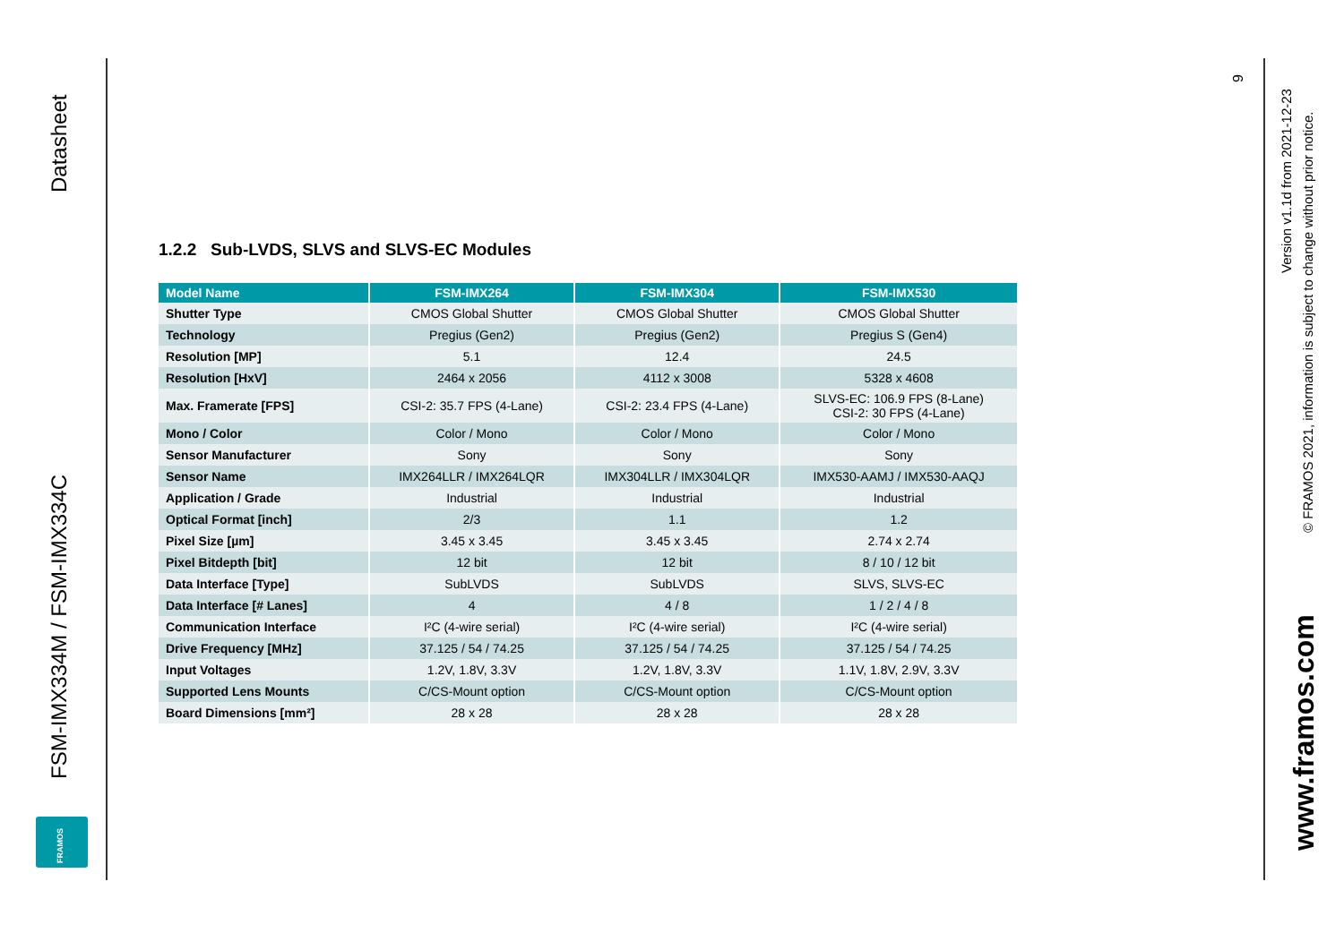Datasheet
FSM-IMX334M / FSM-IMX334C
FRAMOS
1.2.2 Sub-LVDS, SLVS and SLVS-EC Modules
| Model Name | FSM-IMX264 | FSM-IMX304 | FSM-IMX530 |
| --- | --- | --- | --- |
| Shutter Type | CMOS Global Shutter | CMOS Global Shutter | CMOS Global Shutter |
| Technology | Pregius (Gen2) | Pregius (Gen2) | Pregius S (Gen4) |
| Resolution [MP] | 5.1 | 12.4 | 24.5 |
| Resolution [HxV] | 2464 x 2056 | 4112 x 3008 | 5328 x 4608 |
| Max. Framerate [FPS] | CSI-2: 35.7 FPS (4-Lane) | CSI-2: 23.4 FPS (4-Lane) | SLVS-EC: 106.9 FPS (8-Lane) CSI-2: 30 FPS (4-Lane) |
| Mono / Color | Color / Mono | Color / Mono | Color / Mono |
| Sensor Manufacturer | Sony | Sony | Sony |
| Sensor Name | IMX264LLR / IMX264LQR | IMX304LLR / IMX304LQR | IMX530-AAMJ / IMX530-AAQJ |
| Application / Grade | Industrial | Industrial | Industrial |
| Optical Format [inch] | 2/3 | 1.1 | 1.2 |
| Pixel Size [µm] | 3.45 x 3.45 | 3.45 x 3.45 | 2.74 x 2.74 |
| Pixel Bitdepth [bit] | 12 bit | 12 bit | 8 / 10 / 12 bit |
| Data Interface [Type] | SubLVDS | SubLVDS | SLVS, SLVS-EC |
| Data Interface [# Lanes] | 4 | 4 / 8 | 1 / 2 / 4 / 8 |
| Communication Interface | I²C (4-wire serial) | I²C (4-wire serial) | I²C (4-wire serial) |
| Drive Frequency [MHz] | 37.125 / 54 / 74.25 | 37.125 / 54 / 74.25 | 37.125 / 54 / 74.25 |
| Input Voltages | 1.2V, 1.8V, 3.3V | 1.2V, 1.8V, 3.3V | 1.1V, 1.8V, 2.9V, 3.3V |
| Supported Lens Mounts | C/CS-Mount option | C/CS-Mount option | C/CS-Mount option |
| Board Dimensions [mm²] | 28 x 28 | 28 x 28 | 28 x 28 |
9
Version v1.1d from 2021-12-23
© FRAMOS 2021, information is subject to change without prior notice.
www.framos.com